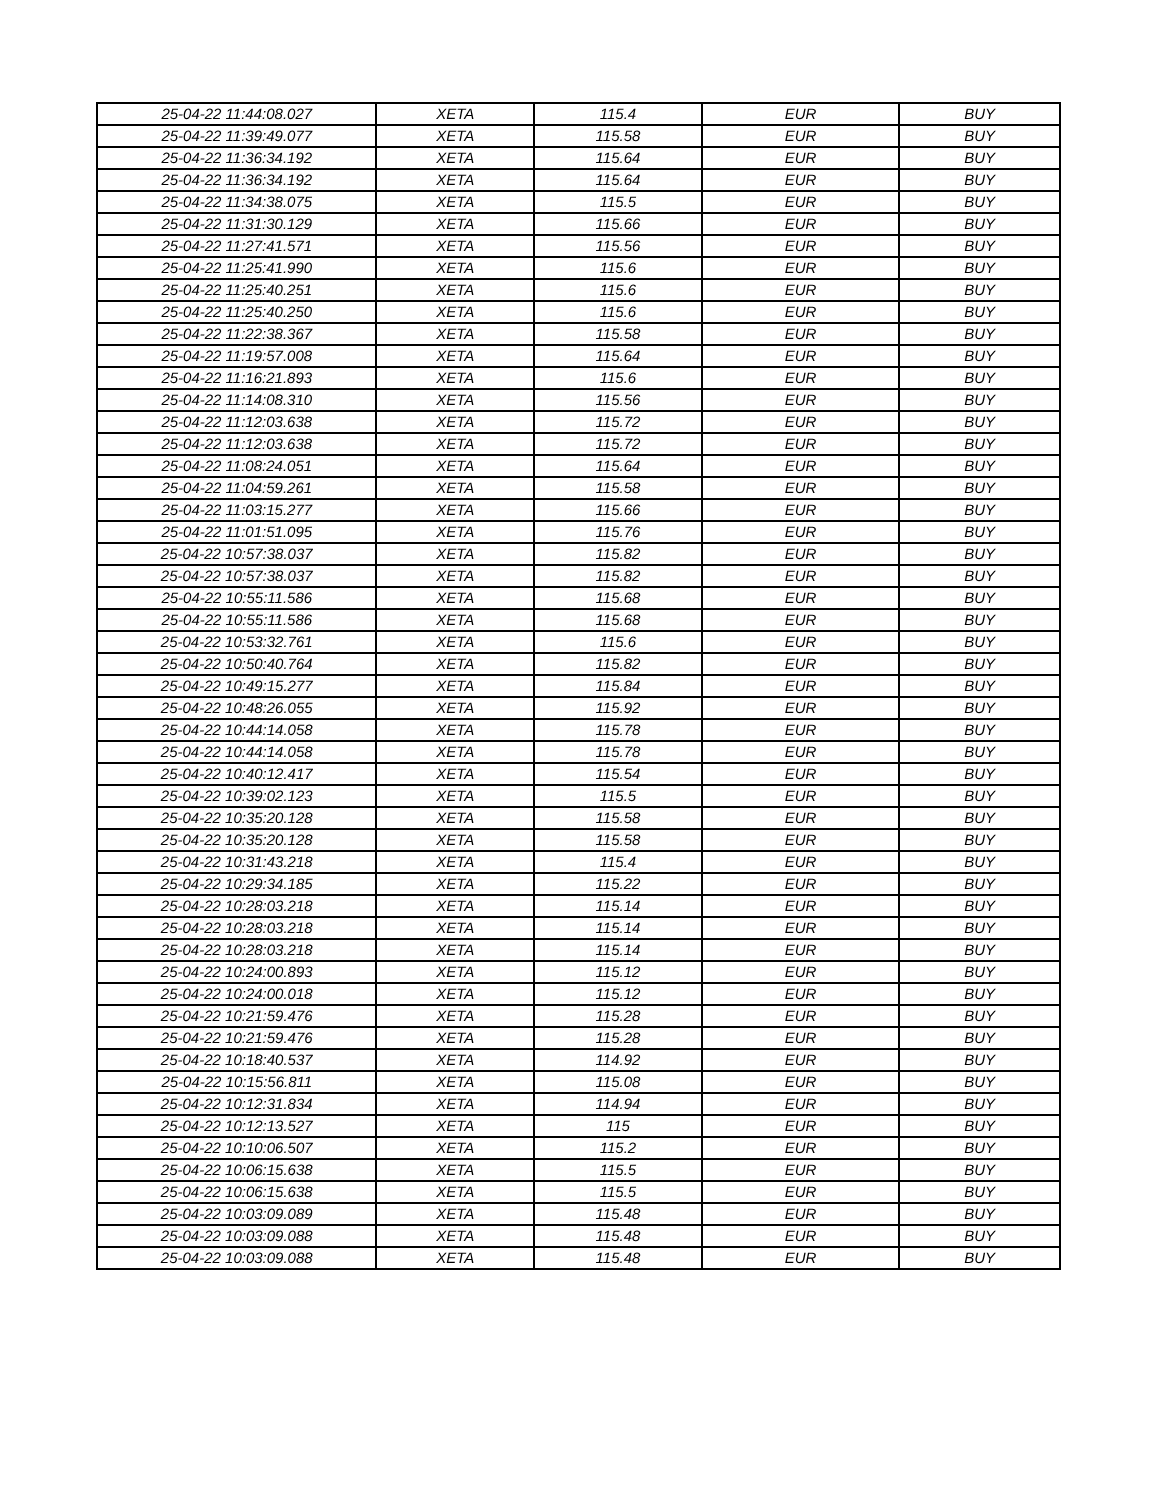| 25-04-22 11:44:08.027 | XETA | 115.4 | EUR | BUY |
| 25-04-22 11:39:49.077 | XETA | 115.58 | EUR | BUY |
| 25-04-22 11:36:34.192 | XETA | 115.64 | EUR | BUY |
| 25-04-22 11:36:34.192 | XETA | 115.64 | EUR | BUY |
| 25-04-22 11:34:38.075 | XETA | 115.5 | EUR | BUY |
| 25-04-22 11:31:30.129 | XETA | 115.66 | EUR | BUY |
| 25-04-22 11:27:41.571 | XETA | 115.56 | EUR | BUY |
| 25-04-22 11:25:41.990 | XETA | 115.6 | EUR | BUY |
| 25-04-22 11:25:40.251 | XETA | 115.6 | EUR | BUY |
| 25-04-22 11:25:40.250 | XETA | 115.6 | EUR | BUY |
| 25-04-22 11:22:38.367 | XETA | 115.58 | EUR | BUY |
| 25-04-22 11:19:57.008 | XETA | 115.64 | EUR | BUY |
| 25-04-22 11:16:21.893 | XETA | 115.6 | EUR | BUY |
| 25-04-22 11:14:08.310 | XETA | 115.56 | EUR | BUY |
| 25-04-22 11:12:03.638 | XETA | 115.72 | EUR | BUY |
| 25-04-22 11:12:03.638 | XETA | 115.72 | EUR | BUY |
| 25-04-22 11:08:24.051 | XETA | 115.64 | EUR | BUY |
| 25-04-22 11:04:59.261 | XETA | 115.58 | EUR | BUY |
| 25-04-22 11:03:15.277 | XETA | 115.66 | EUR | BUY |
| 25-04-22 11:01:51.095 | XETA | 115.76 | EUR | BUY |
| 25-04-22 10:57:38.037 | XETA | 115.82 | EUR | BUY |
| 25-04-22 10:57:38.037 | XETA | 115.82 | EUR | BUY |
| 25-04-22 10:55:11.586 | XETA | 115.68 | EUR | BUY |
| 25-04-22 10:55:11.586 | XETA | 115.68 | EUR | BUY |
| 25-04-22 10:53:32.761 | XETA | 115.6 | EUR | BUY |
| 25-04-22 10:50:40.764 | XETA | 115.82 | EUR | BUY |
| 25-04-22 10:49:15.277 | XETA | 115.84 | EUR | BUY |
| 25-04-22 10:48:26.055 | XETA | 115.92 | EUR | BUY |
| 25-04-22 10:44:14.058 | XETA | 115.78 | EUR | BUY |
| 25-04-22 10:44:14.058 | XETA | 115.78 | EUR | BUY |
| 25-04-22 10:40:12.417 | XETA | 115.54 | EUR | BUY |
| 25-04-22 10:39:02.123 | XETA | 115.5 | EUR | BUY |
| 25-04-22 10:35:20.128 | XETA | 115.58 | EUR | BUY |
| 25-04-22 10:35:20.128 | XETA | 115.58 | EUR | BUY |
| 25-04-22 10:31:43.218 | XETA | 115.4 | EUR | BUY |
| 25-04-22 10:29:34.185 | XETA | 115.22 | EUR | BUY |
| 25-04-22 10:28:03.218 | XETA | 115.14 | EUR | BUY |
| 25-04-22 10:28:03.218 | XETA | 115.14 | EUR | BUY |
| 25-04-22 10:28:03.218 | XETA | 115.14 | EUR | BUY |
| 25-04-22 10:24:00.893 | XETA | 115.12 | EUR | BUY |
| 25-04-22 10:24:00.018 | XETA | 115.12 | EUR | BUY |
| 25-04-22 10:21:59.476 | XETA | 115.28 | EUR | BUY |
| 25-04-22 10:21:59.476 | XETA | 115.28 | EUR | BUY |
| 25-04-22 10:18:40.537 | XETA | 114.92 | EUR | BUY |
| 25-04-22 10:15:56.811 | XETA | 115.08 | EUR | BUY |
| 25-04-22 10:12:31.834 | XETA | 114.94 | EUR | BUY |
| 25-04-22 10:12:13.527 | XETA | 115 | EUR | BUY |
| 25-04-22 10:10:06.507 | XETA | 115.2 | EUR | BUY |
| 25-04-22 10:06:15.638 | XETA | 115.5 | EUR | BUY |
| 25-04-22 10:06:15.638 | XETA | 115.5 | EUR | BUY |
| 25-04-22 10:03:09.089 | XETA | 115.48 | EUR | BUY |
| 25-04-22 10:03:09.088 | XETA | 115.48 | EUR | BUY |
| 25-04-22 10:03:09.088 | XETA | 115.48 | EUR | BUY |